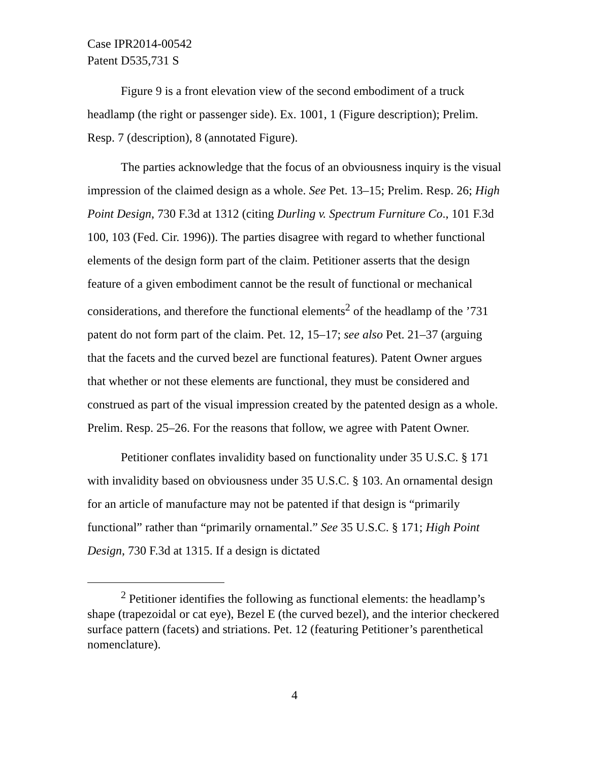Case IPR2014-00542
Patent D535,731 S
Figure 9 is a front elevation view of the second embodiment of a truck headlamp (the right or passenger side). Ex. 1001, 1 (Figure description); Prelim. Resp. 7 (description), 8 (annotated Figure).
The parties acknowledge that the focus of an obviousness inquiry is the visual impression of the claimed design as a whole. See Pet. 13–15; Prelim. Resp. 26; High Point Design, 730 F.3d at 1312 (citing Durling v. Spectrum Furniture Co., 101 F.3d 100, 103 (Fed. Cir. 1996)). The parties disagree with regard to whether functional elements of the design form part of the claim. Petitioner asserts that the design feature of a given embodiment cannot be the result of functional or mechanical considerations, and therefore the functional elements<sup>2</sup> of the headlamp of the ’731 patent do not form part of the claim. Pet. 12, 15–17; see also Pet. 21–37 (arguing that the facets and the curved bezel are functional features). Patent Owner argues that whether or not these elements are functional, they must be considered and construed as part of the visual impression created by the patented design as a whole. Prelim. Resp. 25–26. For the reasons that follow, we agree with Patent Owner.
Petitioner conflates invalidity based on functionality under 35 U.S.C. § 171 with invalidity based on obviousness under 35 U.S.C. § 103. An ornamental design for an article of manufacture may not be patented if that design is “primarily functional” rather than “primarily ornamental.” See 35 U.S.C. § 171; High Point Design, 730 F.3d at 1315. If a design is dictated
<sup>2</sup> Petitioner identifies the following as functional elements: the headlamp’s shape (trapezoidal or cat eye), Bezel E (the curved bezel), and the interior checkered surface pattern (facets) and striations. Pet. 12 (featuring Petitioner’s parenthetical nomenclature).
4